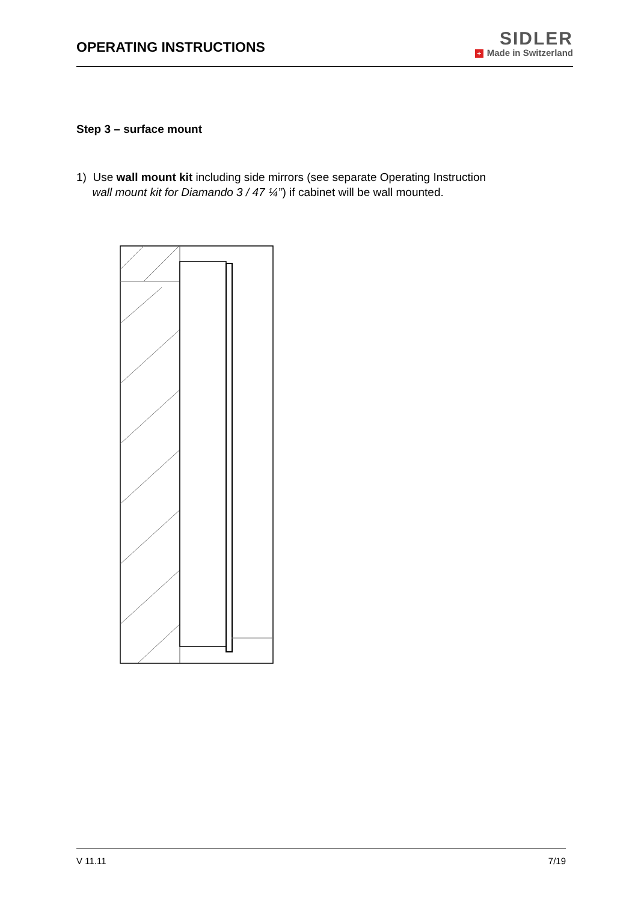OPERATING INSTRUCTIONS
SIDLER
+ Made in Switzerland
Step 3 – surface mount
1) Use wall mount kit including side mirrors (see separate Operating Instruction
wall mount kit for Diamando 3 / 47 ¼’’) if cabinet will be wall mounted.
V 11.11 7/19